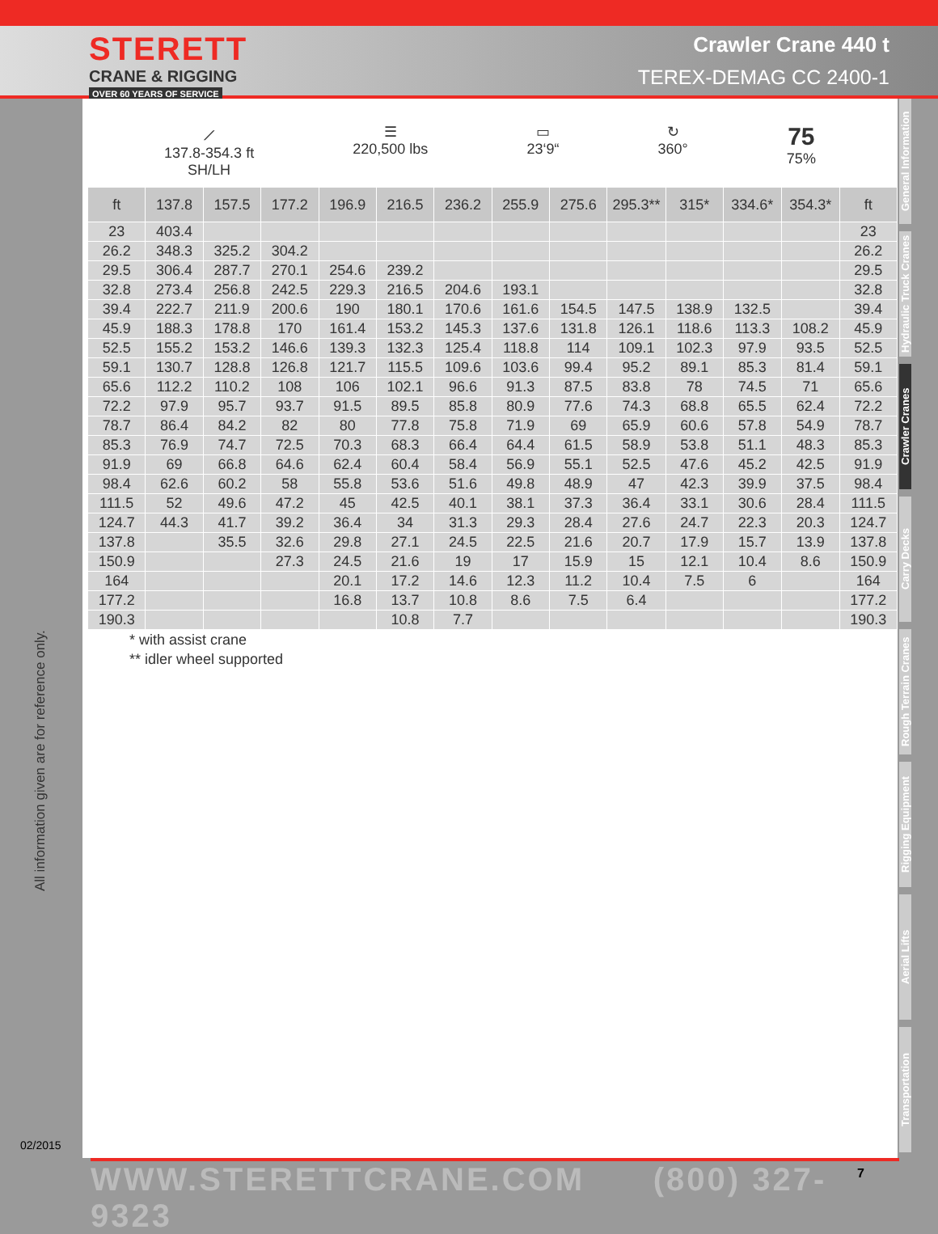STERETT
CRANE & RIGGING
OVER 60 YEARS OF SERVICE
Crawler Crane 440 t
TEREX-DEMAG CC 2400-1
All information given are for reference only.
02/2015
⟋
137.8-354.3 ft
SH/LH
☰
220,500 lbs
▭
23‘9“
↻
360°
75
75%
| ft | 137.8 | 157.5 | 177.2 | 196.9 | 216.5 | 236.2 | 255.9 | 275.6 | 295.3** | 315* | 334.6* | 354.3* | ft |
| --- | --- | --- | --- | --- | --- | --- | --- | --- | --- | --- | --- | --- | --- |
| 23 | 403.4 | | | | | | | | | | | | 23 |
| 26.2 | 348.3 | 325.2 | 304.2 | | | | | | | | | | 26.2 |
| 29.5 | 306.4 | 287.7 | 270.1 | 254.6 | 239.2 | | | | | | | | 29.5 |
| 32.8 | 273.4 | 256.8 | 242.5 | 229.3 | 216.5 | 204.6 | 193.1 | | | | | | 32.8 |
| 39.4 | 222.7 | 211.9 | 200.6 | 190 | 180.1 | 170.6 | 161.6 | 154.5 | 147.5 | 138.9 | 132.5 | | 39.4 |
| 45.9 | 188.3 | 178.8 | 170 | 161.4 | 153.2 | 145.3 | 137.6 | 131.8 | 126.1 | 118.6 | 113.3 | 108.2 | 45.9 |
| 52.5 | 155.2 | 153.2 | 146.6 | 139.3 | 132.3 | 125.4 | 118.8 | 114 | 109.1 | 102.3 | 97.9 | 93.5 | 52.5 |
| 59.1 | 130.7 | 128.8 | 126.8 | 121.7 | 115.5 | 109.6 | 103.6 | 99.4 | 95.2 | 89.1 | 85.3 | 81.4 | 59.1 |
| 65.6 | 112.2 | 110.2 | 108 | 106 | 102.1 | 96.6 | 91.3 | 87.5 | 83.8 | 78 | 74.5 | 71 | 65.6 |
| 72.2 | 97.9 | 95.7 | 93.7 | 91.5 | 89.5 | 85.8 | 80.9 | 77.6 | 74.3 | 68.8 | 65.5 | 62.4 | 72.2 |
| 78.7 | 86.4 | 84.2 | 82 | 80 | 77.8 | 75.8 | 71.9 | 69 | 65.9 | 60.6 | 57.8 | 54.9 | 78.7 |
| 85.3 | 76.9 | 74.7 | 72.5 | 70.3 | 68.3 | 66.4 | 64.4 | 61.5 | 58.9 | 53.8 | 51.1 | 48.3 | 85.3 |
| 91.9 | 69 | 66.8 | 64.6 | 62.4 | 60.4 | 58.4 | 56.9 | 55.1 | 52.5 | 47.6 | 45.2 | 42.5 | 91.9 |
| 98.4 | 62.6 | 60.2 | 58 | 55.8 | 53.6 | 51.6 | 49.8 | 48.9 | 47 | 42.3 | 39.9 | 37.5 | 98.4 |
| 111.5 | 52 | 49.6 | 47.2 | 45 | 42.5 | 40.1 | 38.1 | 37.3 | 36.4 | 33.1 | 30.6 | 28.4 | 111.5 |
| 124.7 | 44.3 | 41.7 | 39.2 | 36.4 | 34 | 31.3 | 29.3 | 28.4 | 27.6 | 24.7 | 22.3 | 20.3 | 124.7 |
| 137.8 | | 35.5 | 32.6 | 29.8 | 27.1 | 24.5 | 22.5 | 21.6 | 20.7 | 17.9 | 15.7 | 13.9 | 137.8 |
| 150.9 | | | 27.3 | 24.5 | 21.6 | 19 | 17 | 15.9 | 15 | 12.1 | 10.4 | 8.6 | 150.9 |
| 164 | | | | 20.1 | 17.2 | 14.6 | 12.3 | 11.2 | 10.4 | 7.5 | 6 | | 164 |
| 177.2 | | | | 16.8 | 13.7 | 10.8 | 8.6 | 7.5 | 6.4 | | | | 177.2 |
| 190.3 | | | | | 10.8 | 7.7 | | | | | | | 190.3 |
* with assist crane
** idler wheel supported
General Information
Hydraulic Truck Cranes
Crawler Cranes
Carry Decks
Rough Terrain Cranes
Rigging Equipment
Aerial Lifts
Transportation
WWW.STERETTCRANE.COM (800) 327-9323
7